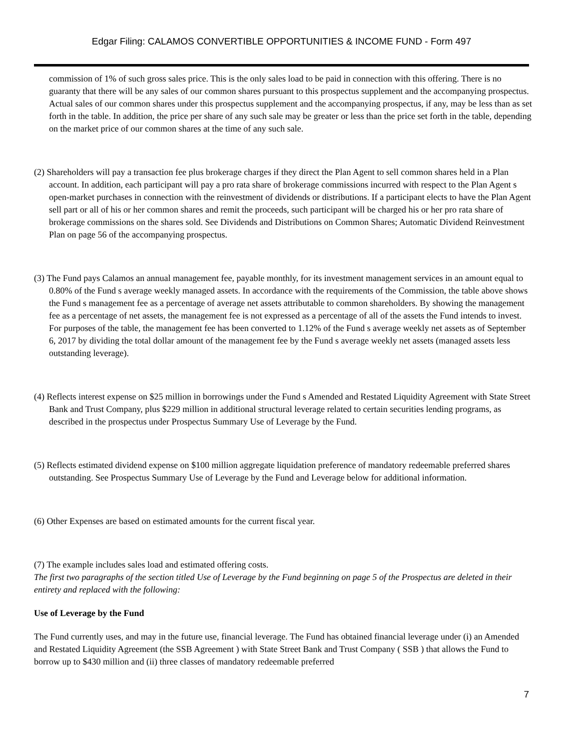Edgar Filing: CALAMOS CONVERTIBLE OPPORTUNITIES & INCOME FUND - Form 497
commission of 1% of such gross sales price. This is the only sales load to be paid in connection with this offering. There is no guaranty that there will be any sales of our common shares pursuant to this prospectus supplement and the accompanying prospectus. Actual sales of our common shares under this prospectus supplement and the accompanying prospectus, if any, may be less than as set forth in the table. In addition, the price per share of any such sale may be greater or less than the price set forth in the table, depending on the market price of our common shares at the time of any such sale.
(2) Shareholders will pay a transaction fee plus brokerage charges if they direct the Plan Agent to sell common shares held in a Plan account. In addition, each participant will pay a pro rata share of brokerage commissions incurred with respect to the Plan Agent s open-market purchases in connection with the reinvestment of dividends or distributions. If a participant elects to have the Plan Agent sell part or all of his or her common shares and remit the proceeds, such participant will be charged his or her pro rata share of brokerage commissions on the shares sold. See Dividends and Distributions on Common Shares; Automatic Dividend Reinvestment Plan on page 56 of the accompanying prospectus.
(3) The Fund pays Calamos an annual management fee, payable monthly, for its investment management services in an amount equal to 0.80% of the Fund s average weekly managed assets. In accordance with the requirements of the Commission, the table above shows the Fund s management fee as a percentage of average net assets attributable to common shareholders. By showing the management fee as a percentage of net assets, the management fee is not expressed as a percentage of all of the assets the Fund intends to invest. For purposes of the table, the management fee has been converted to 1.12% of the Fund s average weekly net assets as of September 6, 2017 by dividing the total dollar amount of the management fee by the Fund s average weekly net assets (managed assets less outstanding leverage).
(4) Reflects interest expense on $25 million in borrowings under the Fund s Amended and Restated Liquidity Agreement with State Street Bank and Trust Company, plus $229 million in additional structural leverage related to certain securities lending programs, as described in the prospectus under Prospectus Summary Use of Leverage by the Fund.
(5) Reflects estimated dividend expense on $100 million aggregate liquidation preference of mandatory redeemable preferred shares outstanding. See Prospectus Summary Use of Leverage by the Fund and Leverage below for additional information.
(6) Other Expenses are based on estimated amounts for the current fiscal year.
(7) The example includes sales load and estimated offering costs.
The first two paragraphs of the section titled Use of Leverage by the Fund beginning on page 5 of the Prospectus are deleted in their entirety and replaced with the following:
Use of Leverage by the Fund
The Fund currently uses, and may in the future use, financial leverage. The Fund has obtained financial leverage under (i) an Amended and Restated Liquidity Agreement (the SSB Agreement ) with State Street Bank and Trust Company ( SSB ) that allows the Fund to borrow up to $430 million and (ii) three classes of mandatory redeemable preferred
7